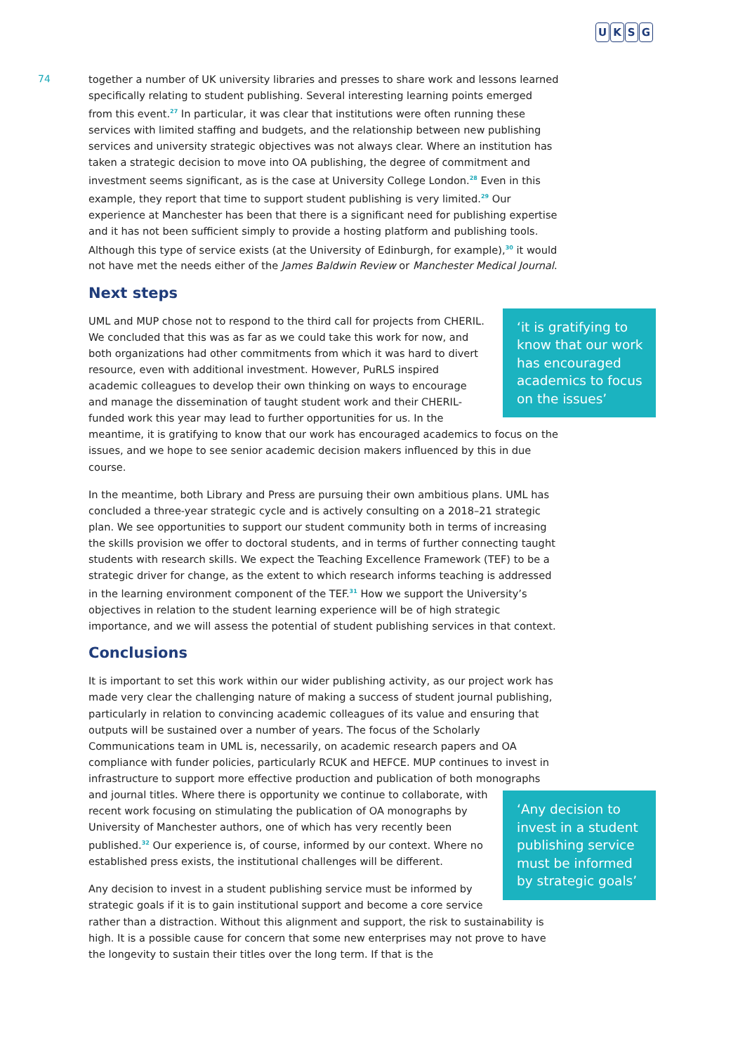UKSG
74
together a number of UK university libraries and presses to share work and lessons learned specifically relating to student publishing. Several interesting learning points emerged from this event.<sup>27</sup> In particular, it was clear that institutions were often running these services with limited staffing and budgets, and the relationship between new publishing services and university strategic objectives was not always clear. Where an institution has taken a strategic decision to move into OA publishing, the degree of commitment and investment seems significant, as is the case at University College London.<sup>28</sup> Even in this example, they report that time to support student publishing is very limited.<sup>29</sup> Our experience at Manchester has been that there is a significant need for publishing expertise and it has not been sufficient simply to provide a hosting platform and publishing tools. Although this type of service exists (at the University of Edinburgh, for example),<sup>30</sup> it would not have met the needs either of the James Baldwin Review or Manchester Medical Journal.
Next steps
‘it is gratifying to know that our work has encouraged academics to focus on the issues’
UML and MUP chose not to respond to the third call for projects from CHERIL. We concluded that this was as far as we could take this work for now, and both organizations had other commitments from which it was hard to divert resource, even with additional investment. However, PuRLS inspired academic colleagues to develop their own thinking on ways to encourage and manage the dissemination of taught student work and their CHERIL-funded work this year may lead to further opportunities for us. In the meantime, it is gratifying to know that our work has encouraged academics to focus on the issues, and we hope to see senior academic decision makers influenced by this in due course.
In the meantime, both Library and Press are pursuing their own ambitious plans. UML has concluded a three-year strategic cycle and is actively consulting on a 2018–21 strategic plan. We see opportunities to support our student community both in terms of increasing the skills provision we offer to doctoral students, and in terms of further connecting taught students with research skills. We expect the Teaching Excellence Framework (TEF) to be a strategic driver for change, as the extent to which research informs teaching is addressed in the learning environment component of the TEF.<sup>31</sup> How we support the University’s objectives in relation to the student learning experience will be of high strategic importance, and we will assess the potential of student publishing services in that context.
Conclusions
It is important to set this work within our wider publishing activity, as our project work has made very clear the challenging nature of making a success of student journal publishing, particularly in relation to convincing academic colleagues of its value and ensuring that outputs will be sustained over a number of years. The focus of the Scholarly Communications team in UML is, necessarily, on academic research papers and OA compliance with funder policies, particularly RCUK and HEFCE. MUP continues to invest in infrastructure to support more effective production and publication of both monographs and ‘Any decision to invest in a student publishing service must be informed by strategic goals’ journal titles. Where there is opportunity we continue to collaborate, with recent work focusing on stimulating the publication of OA monographs by University of Manchester authors, one of which has very recently been published.<sup>32</sup> Our experience is, of course, informed by our context. Where no established press exists, the institutional challenges will be different.
Any decision to invest in a student publishing service must be informed by strategic goals if it is to gain institutional support and become a core service rather than a distraction. Without this alignment and support, the risk to sustainability is high. It is a possible cause for concern that some new enterprises may not prove to have the longevity to sustain their titles over the long term. If that is the